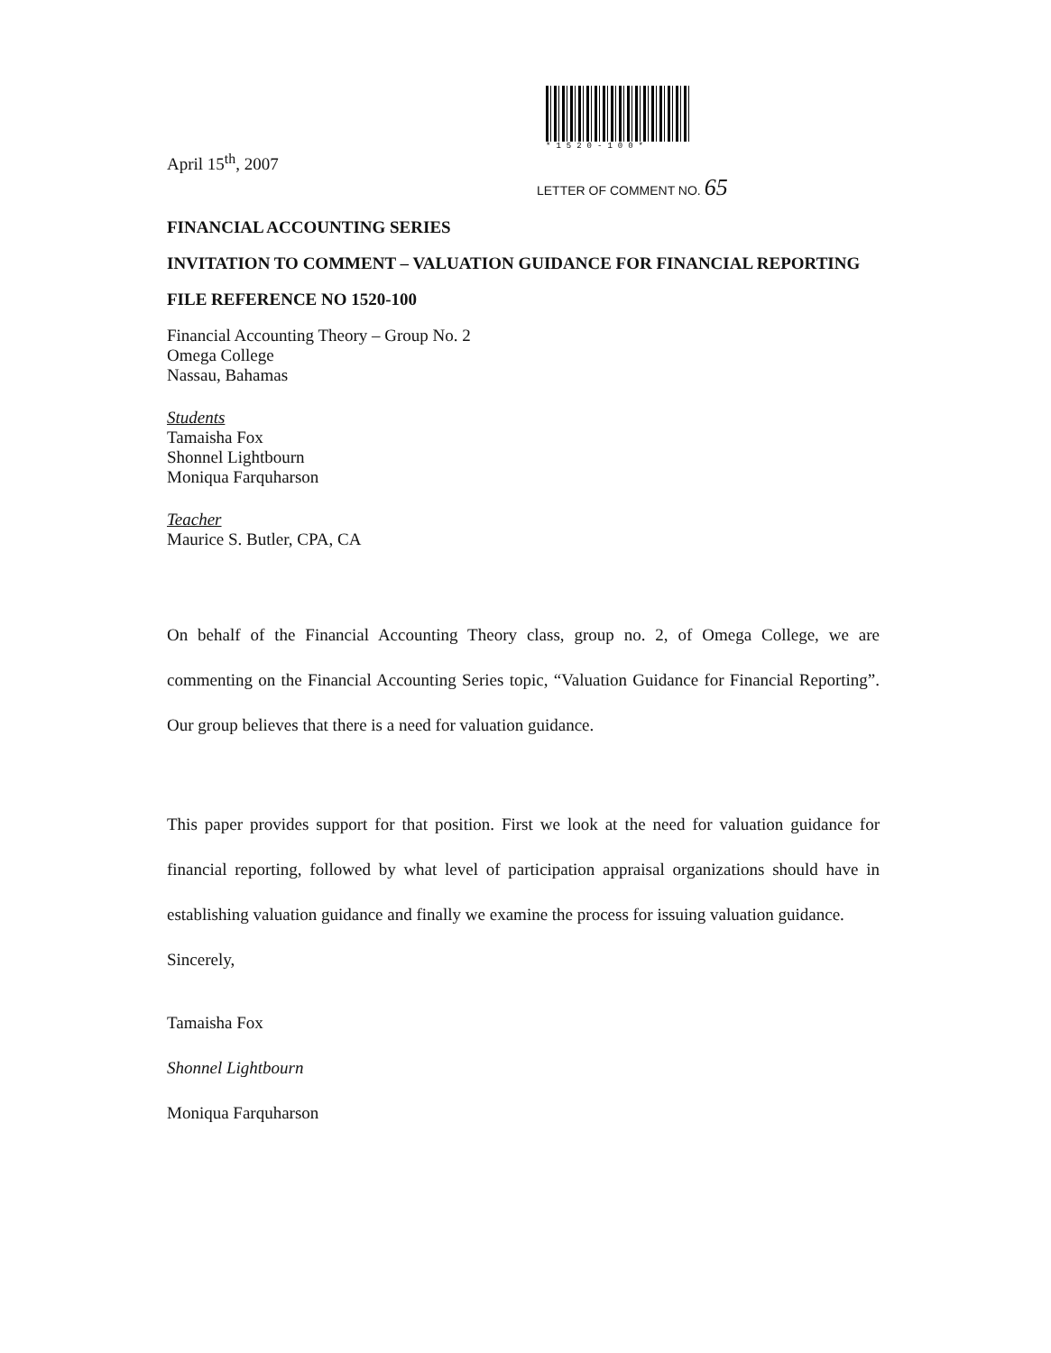*1520-100*
April 15<sup>th</sup>, 2007
LETTER OF COMMENT NO. 65
FINANCIAL ACCOUNTING SERIES
INVITATION TO COMMENT – VALUATION GUIDANCE FOR FINANCIAL REPORTING
FILE REFERENCE NO 1520-100
Financial Accounting Theory – Group No. 2
Omega College
Nassau, Bahamas
Students
Tamaisha Fox
Shonnel Lightbourn
Moniqua Farquharson
Teacher
Maurice S. Butler, CPA, CA
On behalf of the Financial Accounting Theory class, group no. 2, of Omega College, we are commenting on the Financial Accounting Series topic, “Valuation Guidance for Financial Reporting”. Our group believes that there is a need for valuation guidance.
This paper provides support for that position. First we look at the need for valuation guidance for financial reporting, followed by what level of participation appraisal organizations should have in establishing valuation guidance and finally we examine the process for issuing valuation guidance.
Sincerely,
Tamaisha Fox
Shonnel Lightbourn
Moniqua Farquharson